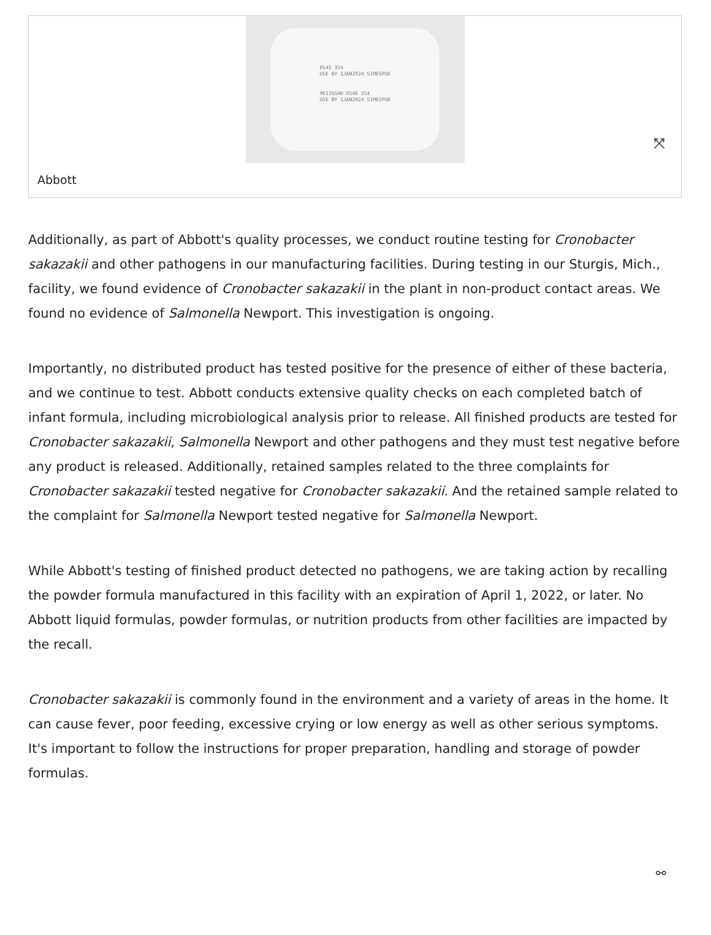0545 354
USE BY 1JAN2024 SIMESPUD
96135GHR 0546 354
USE BY 1JAN2024 SIMESPUD
⤧
Abbott
Additionally, as part of Abbott's quality processes, we conduct routine testing for Cronobacter sakazakii and other pathogens in our manufacturing facilities. During testing in our Sturgis, Mich., facility, we found evidence of Cronobacter sakazakii in the plant in non-product contact areas. We found no evidence of Salmonella Newport. This investigation is ongoing.
Importantly, no distributed product has tested positive for the presence of either of these bacteria, and we continue to test. Abbott conducts extensive quality checks on each completed batch of infant formula, including microbiological analysis prior to release. All finished products are tested for Cronobacter sakazakii, Salmonella Newport and other pathogens and they must test negative before any product is released. Additionally, retained samples related to the three complaints for Cronobacter sakazakii tested negative for Cronobacter sakazakii. And the retained sample related to the complaint for Salmonella Newport tested negative for Salmonella Newport.
While Abbott's testing of finished product detected no pathogens, we are taking action by recalling the powder formula manufactured in this facility with an expiration of April 1, 2022, or later. No Abbott liquid formulas, powder formulas, or nutrition products from other facilities are impacted by the recall.
Cronobacter sakazakii is commonly found in the environment and a variety of areas in the home. It can cause fever, poor feeding, excessive crying or low energy as well as other serious symptoms. It's important to follow the instructions for proper preparation, handling and storage of powder formulas.
⚯